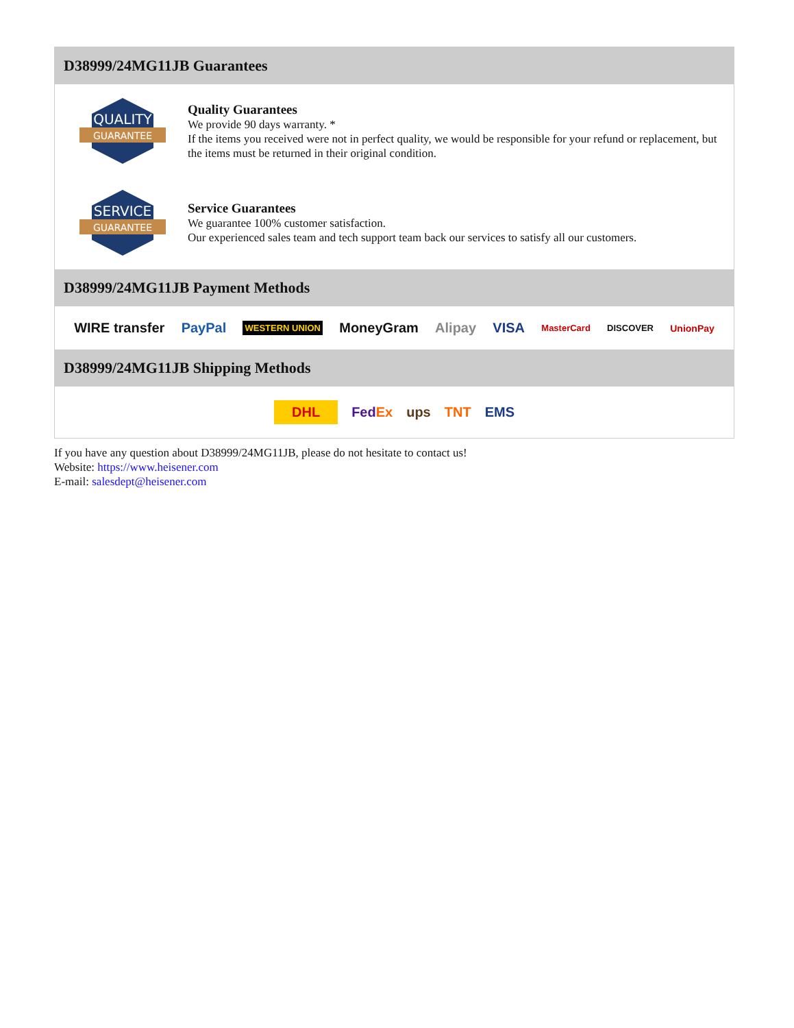D38999/24MG11JB Guarantees
QUALITY
GUARANTEE
Quality Guarantees
We provide 90 days warranty. *
If the items you received were not in perfect quality, we would be responsible for your refund or replacement, but the items must be returned in their original condition.
SERVICE
GUARANTEE
Service Guarantees
We guarantee 100% customer satisfaction.
Our experienced sales team and tech support team back our services to satisfy all our customers.
D38999/24MG11JB Payment Methods
WIRE transfer PayPal WESTERN UNION MoneyGram Alipay VISA MasterCard DISCOVER UnionPay
D38999/24MG11JB Shipping Methods
DHL FedEx ups TNT EMS
If you have any question about D38999/24MG11JB, please do not hesitate to contact us!
Website: https://www.heisener.com
E-mail: salesdept@heisener.com